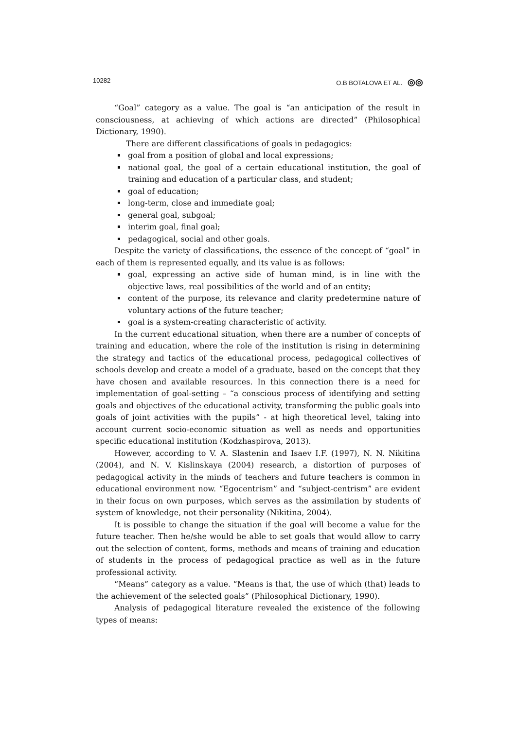10282 O.B BOTALOVA ET AL. ◎◎
“Goal” category as a value. The goal is “an anticipation of the result in consciousness, at achieving of which actions are directed” (Philosophical Dictionary, 1990).
There are different classifications of goals in pedagogics:
goal from a position of global and local expressions;
national goal, the goal of a certain educational institution, the goal of training and education of a particular class, and student;
goal of education;
long-term, close and immediate goal;
general goal, subgoal;
interim goal, final goal;
pedagogical, social and other goals.
Despite the variety of classifications, the essence of the concept of “goal” in each of them is represented equally, and its value is as follows:
goal, expressing an active side of human mind, is in line with the objective laws, real possibilities of the world and of an entity;
content of the purpose, its relevance and clarity predetermine nature of voluntary actions of the future teacher;
goal is a system-creating characteristic of activity.
In the current educational situation, when there are a number of concepts of training and education, where the role of the institution is rising in determining the strategy and tactics of the educational process, pedagogical collectives of schools develop and create a model of a graduate, based on the concept that they have chosen and available resources. In this connection there is a need for implementation of goal-setting – “a conscious process of identifying and setting goals and objectives of the educational activity, transforming the public goals into goals of joint activities with the pupils” - at high theoretical level, taking into account current socio-economic situation as well as needs and opportunities specific educational institution (Kodzhaspirova, 2013).
However, according to V. A. Slastenin and Isaev I.F. (1997), N. N. Nikitina (2004), and N. V. Kislinskaya (2004) research, a distortion of purposes of pedagogical activity in the minds of teachers and future teachers is common in educational environment now. “Egocentrism” and “subject-centrism” are evident in their focus on own purposes, which serves as the assimilation by students of system of knowledge, not their personality (Nikitina, 2004).
It is possible to change the situation if the goal will become a value for the future teacher. Then he/she would be able to set goals that would allow to carry out the selection of content, forms, methods and means of training and education of students in the process of pedagogical practice as well as in the future professional activity.
“Means” category as a value. “Means is that, the use of which (that) leads to the achievement of the selected goals” (Philosophical Dictionary, 1990).
Analysis of pedagogical literature revealed the existence of the following types of means: